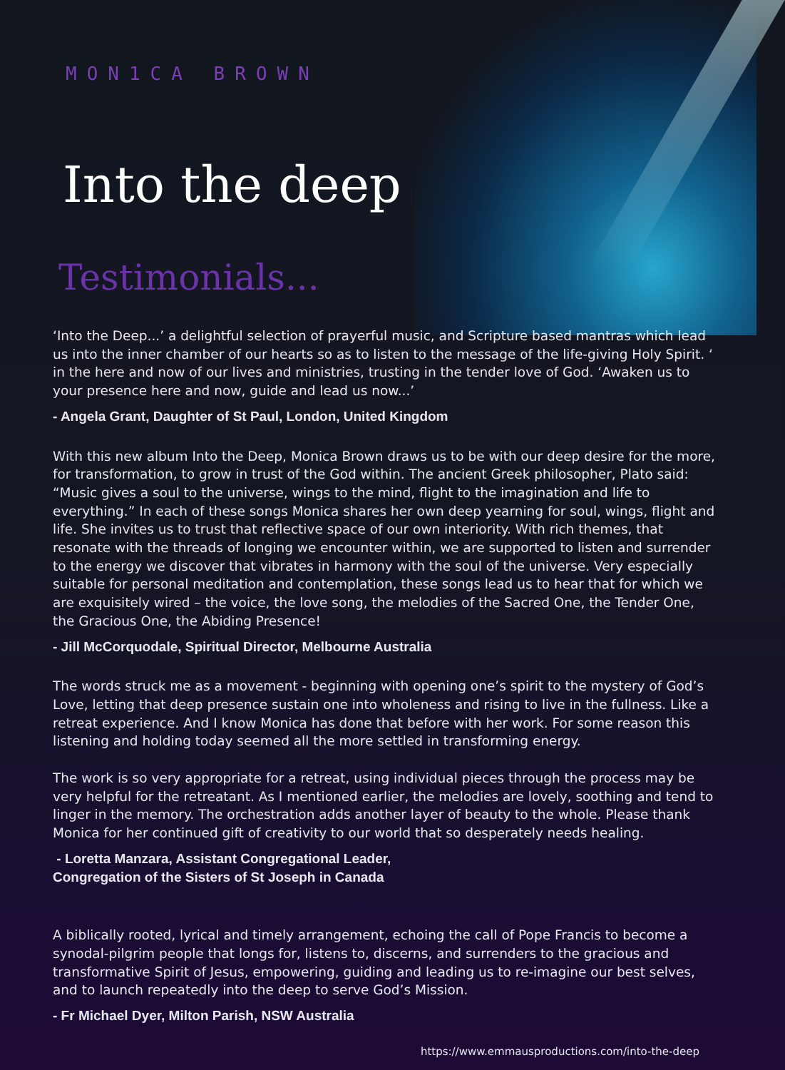MON1CA BROWN
Into the deep
Testimonials...
‘Into the Deep...’ a delightful selection of prayerful music, and Scripture based mantras which lead us into the inner chamber of our hearts so as to listen to the message of the life-giving Holy Spirit. ‘ in the here and now of our lives and ministries, trusting in the tender love of God. ‘Awaken us to your presence here and now, guide and lead us now...’
- Angela Grant, Daughter of St Paul, London, United Kingdom
With this new album Into the Deep, Monica Brown draws us to be with our deep desire for the more, for transformation, to grow in trust of the God within. The ancient Greek philosopher, Plato said: “Music gives a soul to the universe, wings to the mind, flight to the imagination and life to everything.” In each of these songs Monica shares her own deep yearning for soul, wings, flight and life. She invites us to trust that reflective space of our own interiority. With rich themes, that resonate with the threads of longing we encounter within, we are supported to listen and surrender to the energy we discover that vibrates in harmony with the soul of the universe. Very especially suitable for personal meditation and contemplation, these songs lead us to hear that for which we are exquisitely wired – the voice, the love song, the melodies of the Sacred One, the Tender One, the Gracious One, the Abiding Presence!
- Jill McCorquodale, Spiritual Director, Melbourne Australia
The words struck me as a movement - beginning with opening one’s spirit to the mystery of God’s Love, letting that deep presence sustain one into wholeness and rising to live in the fullness. Like a retreat experience. And I know Monica has done that before with her work. For some reason this listening and holding today seemed all the more settled in transforming energy.
The work is so very appropriate for a retreat, using individual pieces through the process may be very helpful for the retreatant. As I mentioned earlier, the melodies are lovely, soothing and tend to linger in the memory. The orchestration adds another layer of beauty to the whole. Please thank Monica for her continued gift of creativity to our world that so desperately needs healing.
- Loretta Manzara, Assistant Congregational Leader,
Congregation of the Sisters of St Joseph in Canada
A biblically rooted, lyrical and timely arrangement, echoing the call of Pope Francis to become a synodal-pilgrim people that longs for, listens to, discerns, and surrenders to the gracious and transformative Spirit of Jesus, empowering, guiding and leading us to re-imagine our best selves, and to launch repeatedly into the deep to serve God’s Mission.
- Fr Michael Dyer, Milton Parish, NSW Australia
https://www.emmausproductions.com/into-the-deep